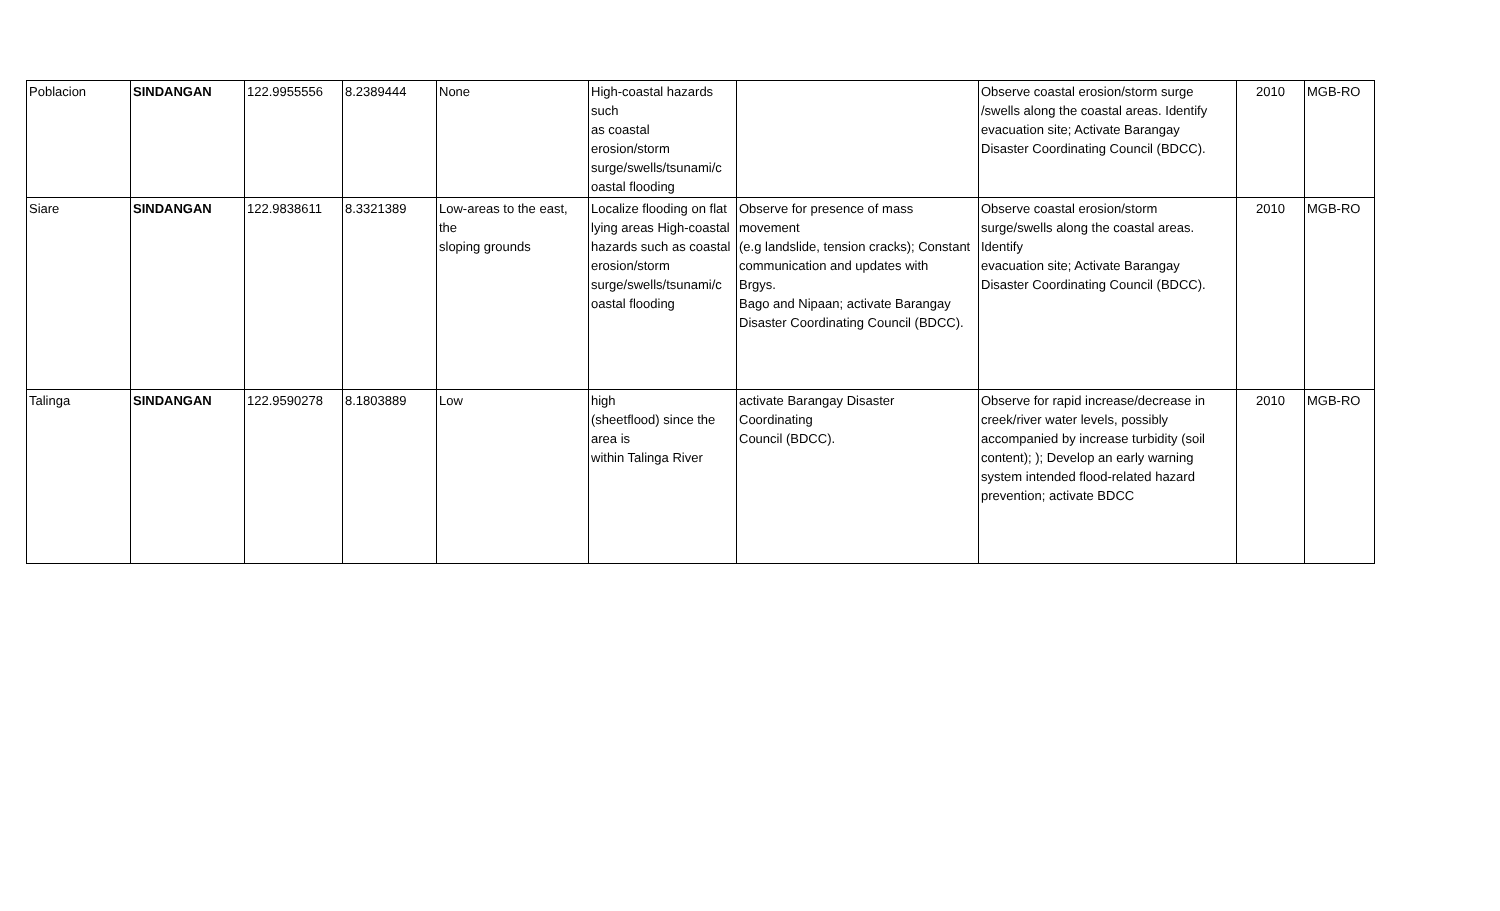| Poblacion | SINDANGAN | 122.9955556 | 8.2389444 | None | High-coastal hazards such as coastal erosion/storm surge/swells/tsunami/c oastal flooding | | Observe coastal erosion/storm surge /swells along the coastal areas. Identify evacuation site; Activate Barangay Disaster Coordinating Council (BDCC). | 2010 | MGB-RO |
| Siare | SINDANGAN | 122.9838611 | 8.3321389 | Low-areas to the east, the sloping grounds | Localize flooding on flat lying areas High-coastal hazards such as coastal erosion/storm surge/swells/tsunami/c oastal flooding | Observe for presence of mass movement (e.g landslide, tension cracks); Constant communication and updates with Brgys. Bago and Nipaan; activate Barangay Disaster Coordinating Council (BDCC). | Observe coastal erosion/storm surge/swells along the coastal areas. Identify evacuation site; Activate Barangay Disaster Coordinating Council (BDCC). | 2010 | MGB-RO |
| Talinga | SINDANGAN | 122.9590278 | 8.1803889 | Low | high (sheetflood) since the area is within Talinga River | activate Barangay Disaster Coordinating Council (BDCC). | Observe for rapid increase/decrease in creek/river water levels, possibly accompanied by increase turbidity (soil content); ); Develop an early warning system intended flood-related hazard prevention; activate BDCC | 2010 | MGB-RO |